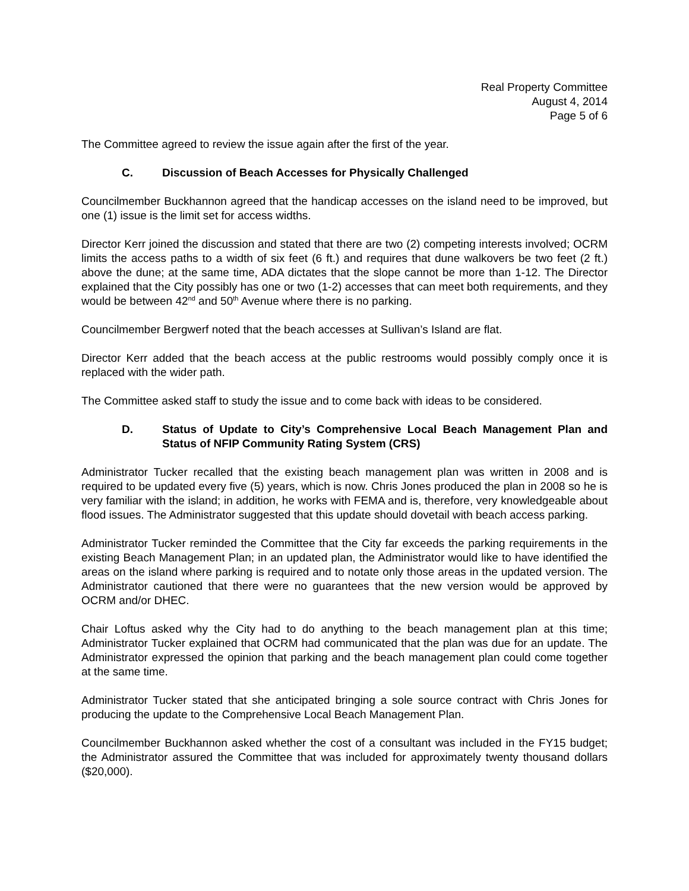Real Property Committee
August 4, 2014
Page 5 of 6
The Committee agreed to review the issue again after the first of the year.
C. Discussion of Beach Accesses for Physically Challenged
Councilmember Buckhannon agreed that the handicap accesses on the island need to be improved, but one (1) issue is the limit set for access widths.
Director Kerr joined the discussion and stated that there are two (2) competing interests involved; OCRM limits the access paths to a width of six feet (6 ft.) and requires that dune walkovers be two feet (2 ft.) above the dune; at the same time, ADA dictates that the slope cannot be more than 1-12. The Director explained that the City possibly has one or two (1-2) accesses that can meet both requirements, and they would be between 42<sup>nd</sup> and 50<sup>th</sup> Avenue where there is no parking.
Councilmember Bergwerf noted that the beach accesses at Sullivan’s Island are flat.
Director Kerr added that the beach access at the public restrooms would possibly comply once it is replaced with the wider path.
The Committee asked staff to study the issue and to come back with ideas to be considered.
D. Status of Update to City’s Comprehensive Local Beach Management Plan and Status of NFIP Community Rating System (CRS)
Administrator Tucker recalled that the existing beach management plan was written in 2008 and is required to be updated every five (5) years, which is now. Chris Jones produced the plan in 2008 so he is very familiar with the island; in addition, he works with FEMA and is, therefore, very knowledgeable about flood issues. The Administrator suggested that this update should dovetail with beach access parking.
Administrator Tucker reminded the Committee that the City far exceeds the parking requirements in the existing Beach Management Plan; in an updated plan, the Administrator would like to have identified the areas on the island where parking is required and to notate only those areas in the updated version. The Administrator cautioned that there were no guarantees that the new version would be approved by OCRM and/or DHEC.
Chair Loftus asked why the City had to do anything to the beach management plan at this time; Administrator Tucker explained that OCRM had communicated that the plan was due for an update. The Administrator expressed the opinion that parking and the beach management plan could come together at the same time.
Administrator Tucker stated that she anticipated bringing a sole source contract with Chris Jones for producing the update to the Comprehensive Local Beach Management Plan.
Councilmember Buckhannon asked whether the cost of a consultant was included in the FY15 budget; the Administrator assured the Committee that was included for approximately twenty thousand dollars ($20,000).